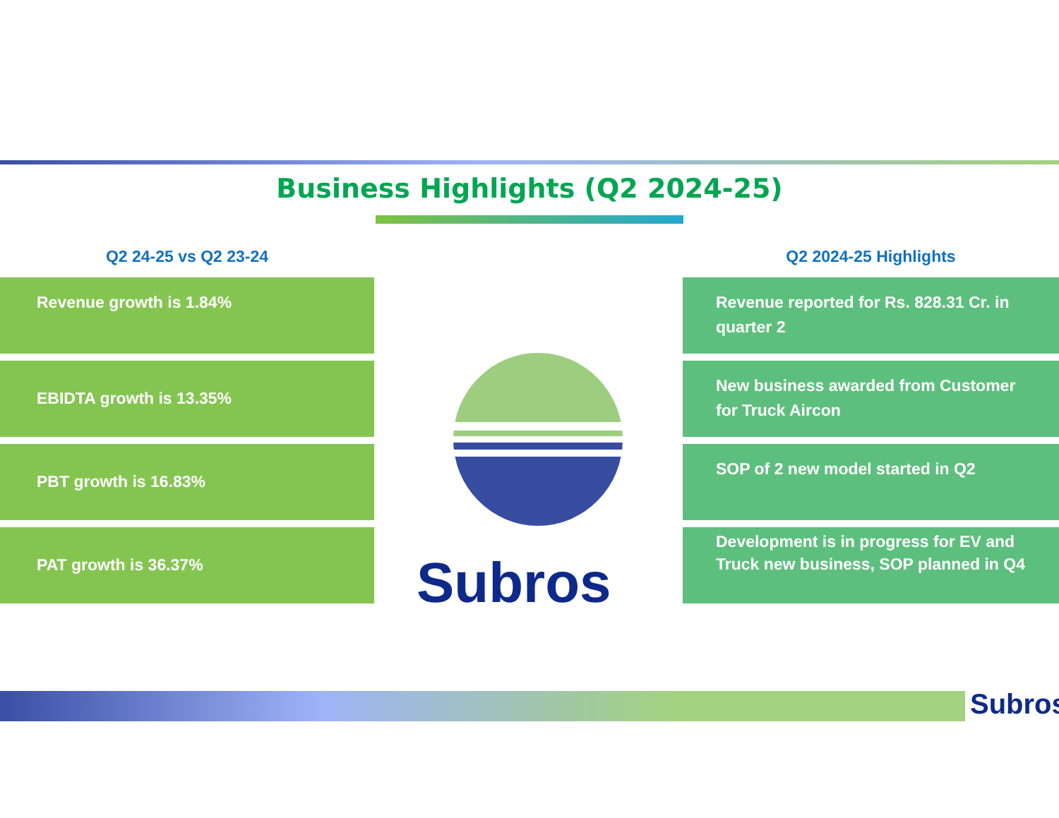Business Highlights (Q2 2024-25)
Q2 24-25 vs Q2 23-24
Revenue growth is 1.84%
EBIDTA growth is 13.35%
PBT growth is 16.83%
PAT growth is 36.37%
Q2 2024-25 Highlights
Revenue reported for Rs. 828.31 Cr. in quarter 2
New business awarded from Customer for Truck Aircon
SOP of 2 new model started in Q2
Development is in progress for EV and Truck new business, SOP planned in Q4
Subros
Subros